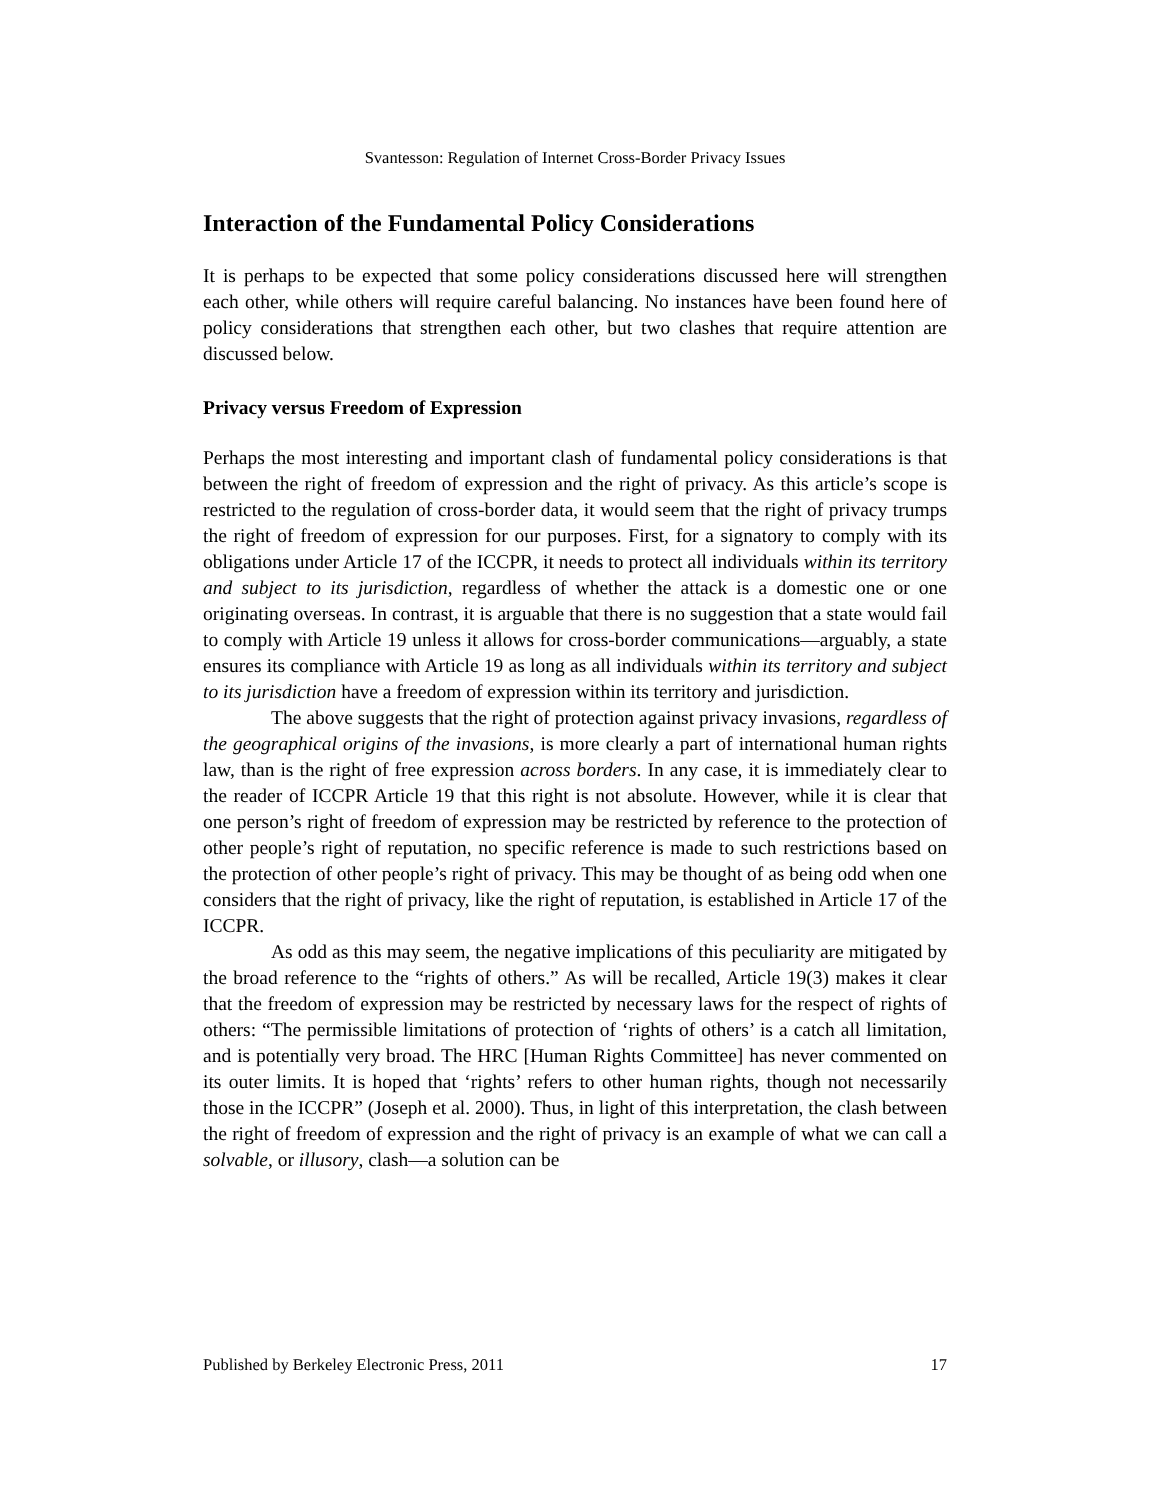Svantesson: Regulation of Internet Cross-Border Privacy Issues
Interaction of the Fundamental Policy Considerations
It is perhaps to be expected that some policy considerations discussed here will strengthen each other, while others will require careful balancing. No instances have been found here of policy considerations that strengthen each other, but two clashes that require attention are discussed below.
Privacy versus Freedom of Expression
Perhaps the most interesting and important clash of fundamental policy considerations is that between the right of freedom of expression and the right of privacy. As this article’s scope is restricted to the regulation of cross-border data, it would seem that the right of privacy trumps the right of freedom of expression for our purposes. First, for a signatory to comply with its obligations under Article 17 of the ICCPR, it needs to protect all individuals within its territory and subject to its jurisdiction, regardless of whether the attack is a domestic one or one originating overseas. In contrast, it is arguable that there is no suggestion that a state would fail to comply with Article 19 unless it allows for cross-border communications—arguably, a state ensures its compliance with Article 19 as long as all individuals within its territory and subject to its jurisdiction have a freedom of expression within its territory and jurisdiction.
The above suggests that the right of protection against privacy invasions, regardless of the geographical origins of the invasions, is more clearly a part of international human rights law, than is the right of free expression across borders. In any case, it is immediately clear to the reader of ICCPR Article 19 that this right is not absolute. However, while it is clear that one person’s right of freedom of expression may be restricted by reference to the protection of other people’s right of reputation, no specific reference is made to such restrictions based on the protection of other people’s right of privacy. This may be thought of as being odd when one considers that the right of privacy, like the right of reputation, is established in Article 17 of the ICCPR.
As odd as this may seem, the negative implications of this peculiarity are mitigated by the broad reference to the “rights of others.” As will be recalled, Article 19(3) makes it clear that the freedom of expression may be restricted by necessary laws for the respect of rights of others: “The permissible limitations of protection of ‘rights of others’ is a catch all limitation, and is potentially very broad. The HRC [Human Rights Committee] has never commented on its outer limits. It is hoped that ‘rights’ refers to other human rights, though not necessarily those in the ICCPR” (Joseph et al. 2000). Thus, in light of this interpretation, the clash between the right of freedom of expression and the right of privacy is an example of what we can call a solvable, or illusory, clash—a solution can be
Published by Berkeley Electronic Press, 2011 17